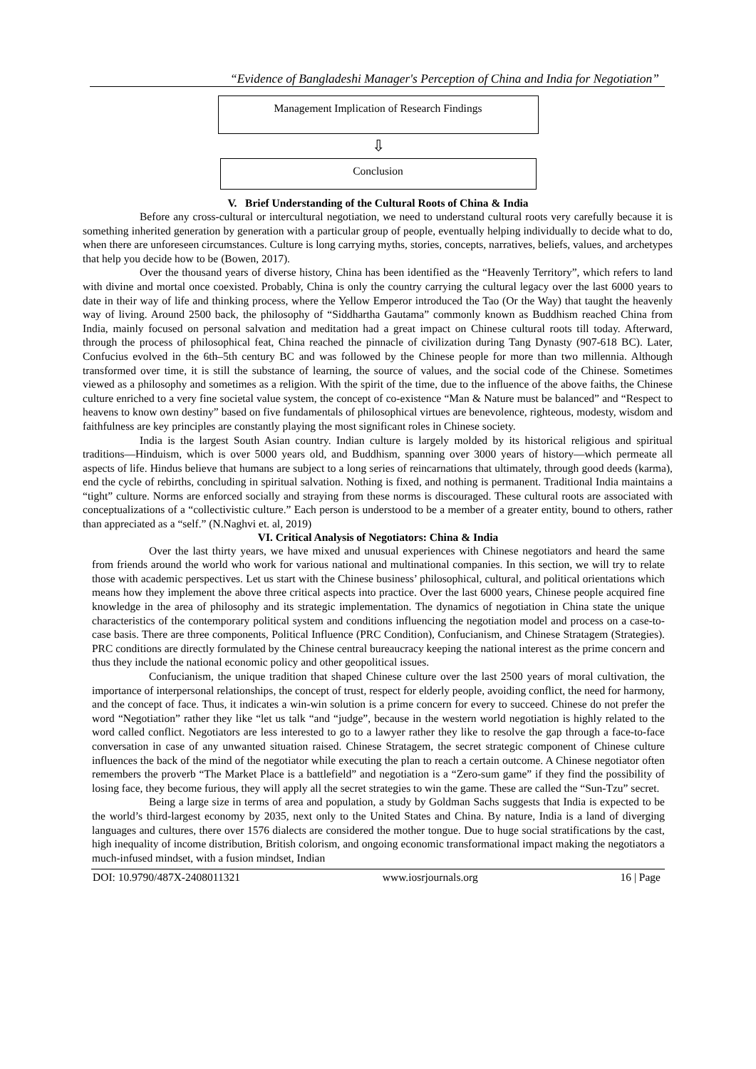“Evidence of Bangladeshi Manager's Perception of China and India for Negotiation”
Management Implication of Research Findings
⇩
Conclusion
V. Brief Understanding of the Cultural Roots of China & India
Before any cross-cultural or intercultural negotiation, we need to understand cultural roots very carefully because it is something inherited generation by generation with a particular group of people, eventually helping individually to decide what to do, when there are unforeseen circumstances. Culture is long carrying myths, stories, concepts, narratives, beliefs, values, and archetypes that help you decide how to be (Bowen, 2017).
Over the thousand years of diverse history, China has been identified as the “Heavenly Territory”, which refers to land with divine and mortal once coexisted. Probably, China is only the country carrying the cultural legacy over the last 6000 years to date in their way of life and thinking process, where the Yellow Emperor introduced the Tao (Or the Way) that taught the heavenly way of living. Around 2500 back, the philosophy of “Siddhartha Gautama” commonly known as Buddhism reached China from India, mainly focused on personal salvation and meditation had a great impact on Chinese cultural roots till today. Afterward, through the process of philosophical feat, China reached the pinnacle of civilization during Tang Dynasty (907-618 BC). Later, Confucius evolved in the 6th–5th century BC and was followed by the Chinese people for more than two millennia. Although transformed over time, it is still the substance of learning, the source of values, and the social code of the Chinese. Sometimes viewed as a philosophy and sometimes as a religion. With the spirit of the time, due to the influence of the above faiths, the Chinese culture enriched to a very fine societal value system, the concept of co-existence “Man & Nature must be balanced” and “Respect to heavens to know own destiny” based on five fundamentals of philosophical virtues are benevolence, righteous, modesty, wisdom and faithfulness are key principles are constantly playing the most significant roles in Chinese society.
India is the largest South Asian country. Indian culture is largely molded by its historical religious and spiritual traditions—Hinduism, which is over 5000 years old, and Buddhism, spanning over 3000 years of history—which permeate all aspects of life. Hindus believe that humans are subject to a long series of reincarnations that ultimately, through good deeds (karma), end the cycle of rebirths, concluding in spiritual salvation. Nothing is fixed, and nothing is permanent. Traditional India maintains a “tight” culture. Norms are enforced socially and straying from these norms is discouraged. These cultural roots are associated with conceptualizations of a “collectivistic culture.” Each person is understood to be a member of a greater entity, bound to others, rather than appreciated as a “self.” (N.Naghvi et. al, 2019)
VI. Critical Analysis of Negotiators: China & India
Over the last thirty years, we have mixed and unusual experiences with Chinese negotiators and heard the same from friends around the world who work for various national and multinational companies. In this section, we will try to relate those with academic perspectives. Let us start with the Chinese business’ philosophical, cultural, and political orientations which means how they implement the above three critical aspects into practice. Over the last 6000 years, Chinese people acquired fine knowledge in the area of philosophy and its strategic implementation. The dynamics of negotiation in China state the unique characteristics of the contemporary political system and conditions influencing the negotiation model and process on a case-to-case basis. There are three components, Political Influence (PRC Condition), Confucianism, and Chinese Stratagem (Strategies). PRC conditions are directly formulated by the Chinese central bureaucracy keeping the national interest as the prime concern and thus they include the national economic policy and other geopolitical issues.
Confucianism, the unique tradition that shaped Chinese culture over the last 2500 years of moral cultivation, the importance of interpersonal relationships, the concept of trust, respect for elderly people, avoiding conflict, the need for harmony, and the concept of face. Thus, it indicates a win-win solution is a prime concern for every to succeed. Chinese do not prefer the word “Negotiation” rather they like “let us talk “and “judge”, because in the western world negotiation is highly related to the word called conflict. Negotiators are less interested to go to a lawyer rather they like to resolve the gap through a face-to-face conversation in case of any unwanted situation raised. Chinese Stratagem, the secret strategic component of Chinese culture influences the back of the mind of the negotiator while executing the plan to reach a certain outcome. A Chinese negotiator often remembers the proverb “The Market Place is a battlefield” and negotiation is a “Zero-sum game” if they find the possibility of losing face, they become furious, they will apply all the secret strategies to win the game. These are called the “Sun-Tzu” secret.
Being a large size in terms of area and population, a study by Goldman Sachs suggests that India is expected to be the world’s third-largest economy by 2035, next only to the United States and China. By nature, India is a land of diverging languages and cultures, there over 1576 dialects are considered the mother tongue. Due to huge social stratifications by the cast, high inequality of income distribution, British colorism, and ongoing economic transformational impact making the negotiators a much-infused mindset, with a fusion mindset, Indian
DOI: 10.9790/487X-2408011321 www.iosrjournals.org 16 | Page